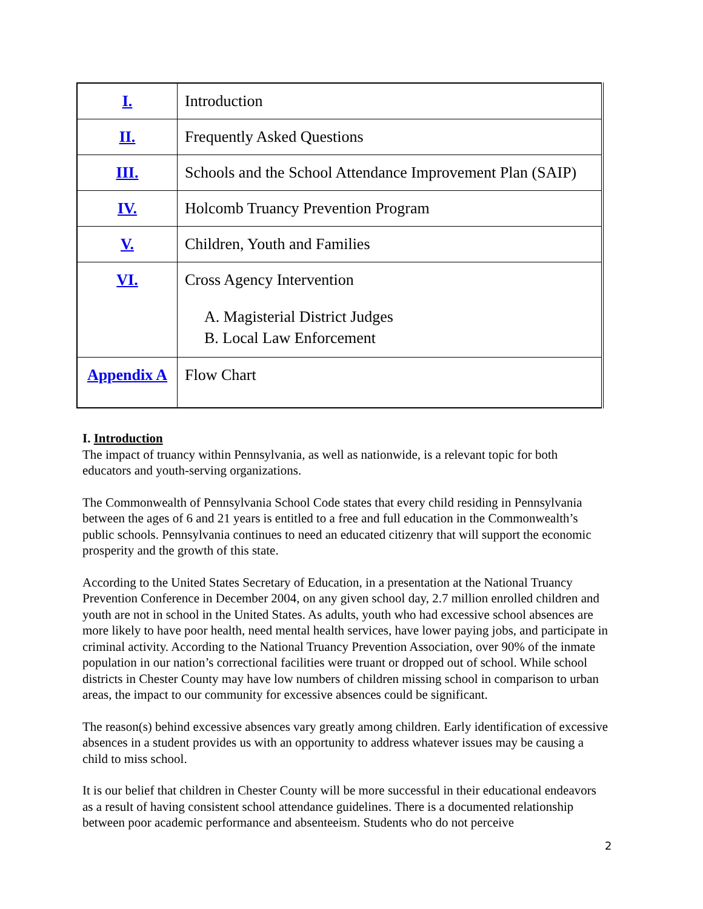| I. | Introduction |
| II. | Frequently Asked Questions |
| III. | Schools and the School Attendance Improvement Plan (SAIP) |
| IV. | Holcomb Truancy Prevention Program |
| V. | Children, Youth and Families |
| VI. | Cross Agency Intervention A. Magisterial District Judges B. Local Law Enforcement |
| Appendix A | Flow Chart |
I. Introduction
The impact of truancy within Pennsylvania, as well as nationwide, is a relevant topic for both educators and youth-serving organizations.
The Commonwealth of Pennsylvania School Code states that every child residing in Pennsylvania between the ages of 6 and 21 years is entitled to a free and full education in the Commonwealth’s public schools. Pennsylvania continues to need an educated citizenry that will support the economic prosperity and the growth of this state.
According to the United States Secretary of Education, in a presentation at the National Truancy Prevention Conference in December 2004, on any given school day, 2.7 million enrolled children and youth are not in school in the United States. As adults, youth who had excessive school absences are more likely to have poor health, need mental health services, have lower paying jobs, and participate in criminal activity. According to the National Truancy Prevention Association, over 90% of the inmate population in our nation’s correctional facilities were truant or dropped out of school. While school districts in Chester County may have low numbers of children missing school in comparison to urban areas, the impact to our community for excessive absences could be significant.
The reason(s) behind excessive absences vary greatly among children. Early identification of excessive absences in a student provides us with an opportunity to address whatever issues may be causing a child to miss school.
It is our belief that children in Chester County will be more successful in their educational endeavors as a result of having consistent school attendance guidelines. There is a documented relationship between poor academic performance and absenteeism. Students who do not perceive
2